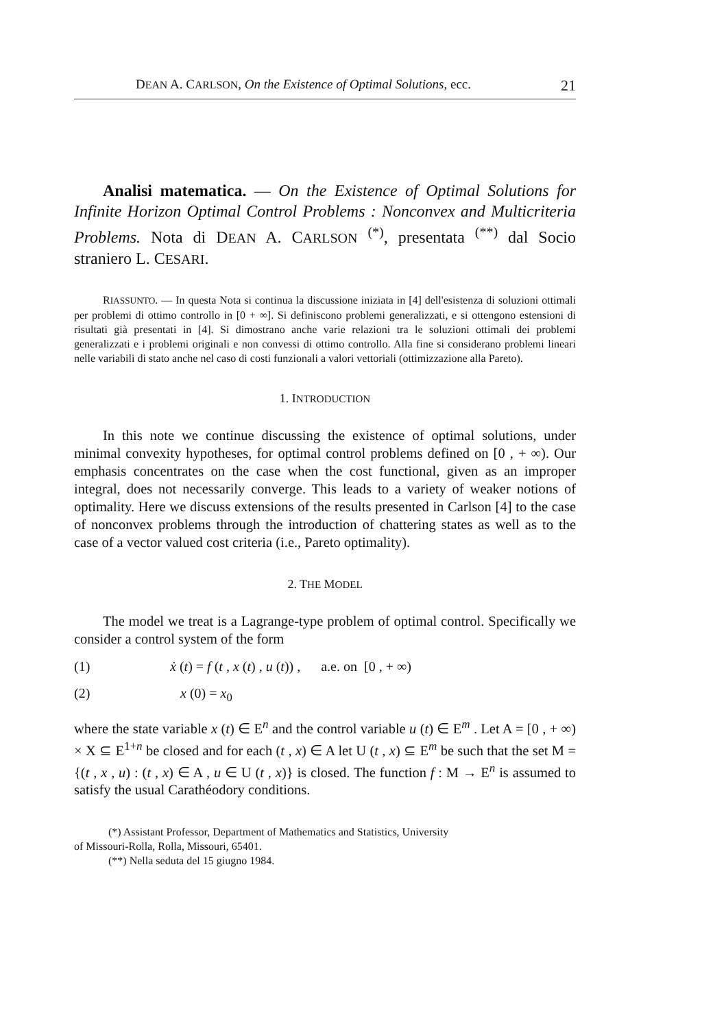DEAN A. CARLSON, On the Existence of Optimal Solutions, ecc. 21
Analisi matematica. — On the Existence of Optimal Solutions for Infinite Horizon Optimal Control Problems : Nonconvex and Multicriteria Problems. Nota di DEAN A. CARLSON <sup>(*)</sup>, presentata <sup>(**)</sup> dal Socio straniero L. CESARI.
RIASSUNTO. — In questa Nota si continua la discussione iniziata in [4] dell'esistenza di soluzioni ottimali per problemi di ottimo controllo in [0 + ∞]. Si definiscono problemi generalizzati, e si ottengono estensioni di risultati già presentati in [4]. Si dimostrano anche varie relazioni tra le soluzioni ottimali dei problemi generalizzati e i problemi originali e non convessi di ottimo controllo. Alla fine si considerano problemi lineari nelle variabili di stato anche nel caso di costi funzionali a valori vettoriali (ottimizzazione alla Pareto).
1. INTRODUCTION
In this note we continue discussing the existence of optimal solutions, under minimal convexity hypotheses, for optimal control problems defined on [0 , + ∞). Our emphasis concentrates on the case when the cost functional, given as an improper integral, does not necessarily converge. This leads to a variety of weaker notions of optimality. Here we discuss extensions of the results presented in Carlson [4] to the case of nonconvex problems through the introduction of chattering states as well as to the case of a vector valued cost criteria (i.e., Pareto optimality).
2. THE MODEL
The model we treat is a Lagrange-type problem of optimal control. Specifically we consider a control system of the form
(1) ẋ (t) = f (t , x (t) , u (t)) , a.e. on [0 , + ∞)
(2) x (0) = x<sub>0</sub>
where the state variable x (t) ∈ E<sup>n</sup> and the control variable u (t) ∈ E<sup>m</sup> . Let A = [0 , + ∞) × X ⊆ E<sup>1+n</sup> be closed and for each (t , x) ∈ A let U (t , x) ⊆ E<sup>m</sup> be such that the set M = {(t , x , u) : (t , x) ∈ A , u ∈ U (t , x)} is closed. The function f : M → E<sup>n</sup> is assumed to satisfy the usual Carathéodory conditions.
(*) Assistant Professor, Department of Mathematics and Statistics, University
of Missouri-Rolla, Rolla, Missouri, 65401.
(**) Nella seduta del 15 giugno 1984.